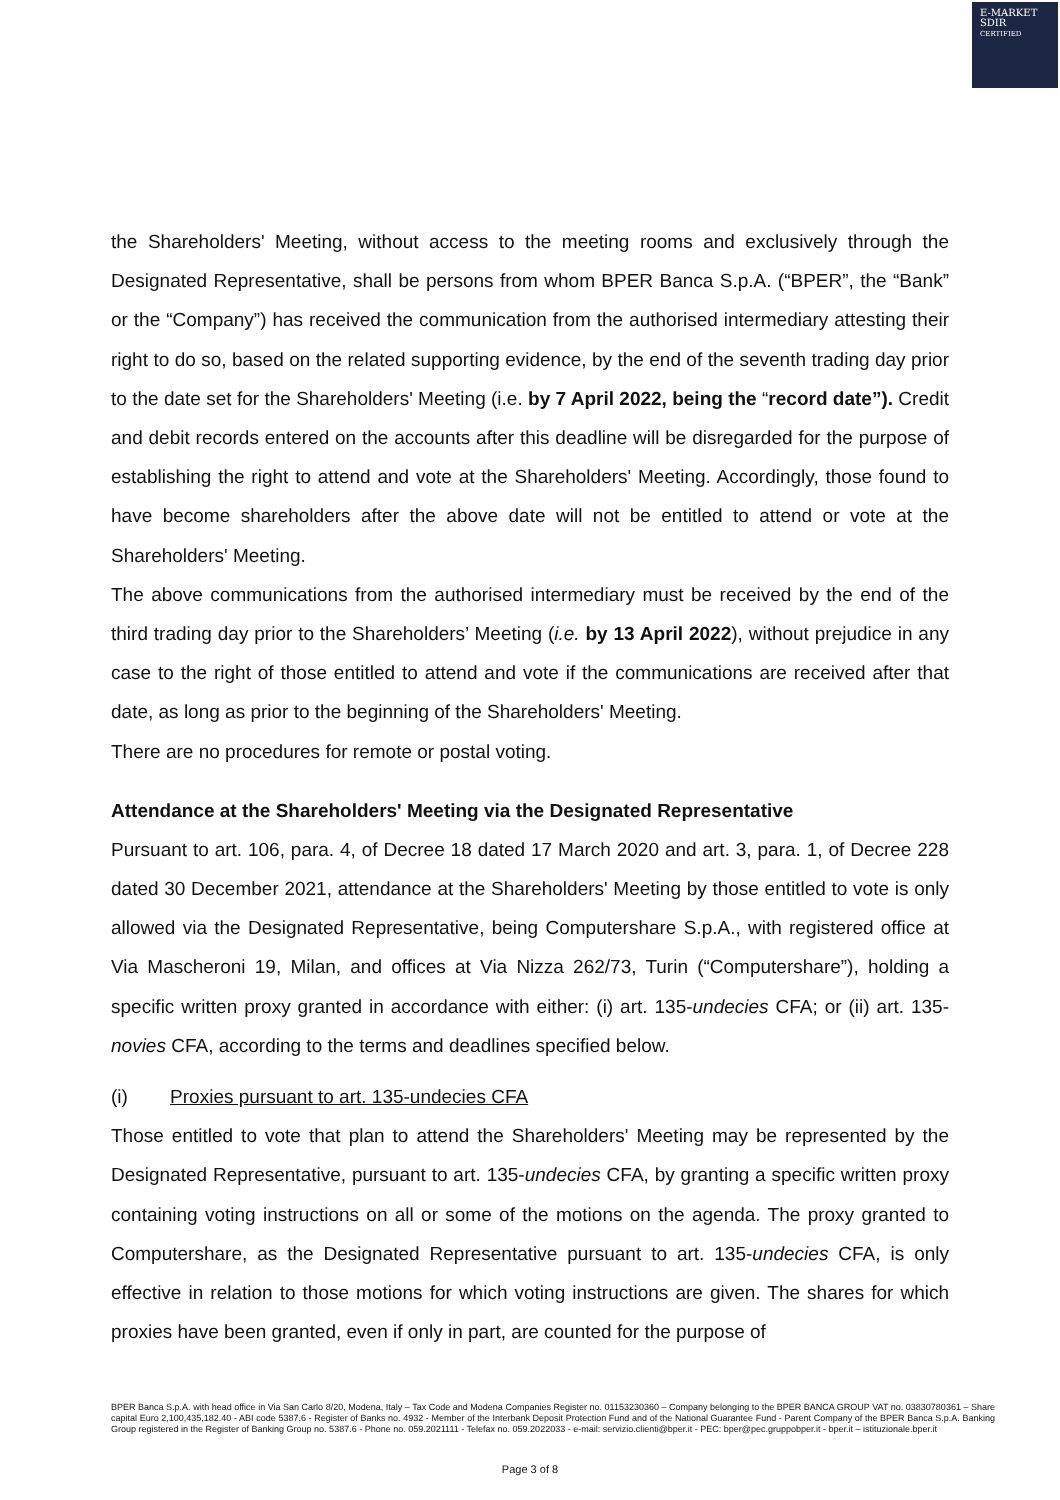E-MARKET
SDIR
CERTIFIED
the Shareholders' Meeting, without access to the meeting rooms and exclusively through the Designated Representative, shall be persons from whom BPER Banca S.p.A. (“BPER”, the “Bank” or the “Company”) has received the communication from the authorised intermediary attesting their right to do so, based on the related supporting evidence, by the end of the seventh trading day prior to the date set for the Shareholders' Meeting (i.e. by 7 April 2022, being the “record date”). Credit and debit records entered on the accounts after this deadline will be disregarded for the purpose of establishing the right to attend and vote at the Shareholders' Meeting. Accordingly, those found to have become shareholders after the above date will not be entitled to attend or vote at the Shareholders' Meeting.
The above communications from the authorised intermediary must be received by the end of the third trading day prior to the Shareholders’ Meeting (i.e. by 13 April 2022), without prejudice in any case to the right of those entitled to attend and vote if the communications are received after that date, as long as prior to the beginning of the Shareholders' Meeting.
There are no procedures for remote or postal voting.
Attendance at the Shareholders' Meeting via the Designated Representative
Pursuant to art. 106, para. 4, of Decree 18 dated 17 March 2020 and art. 3, para. 1, of Decree 228 dated 30 December 2021, attendance at the Shareholders' Meeting by those entitled to vote is only allowed via the Designated Representative, being Computershare S.p.A., with registered office at Via Mascheroni 19, Milan, and offices at Via Nizza 262/73, Turin (“Computershare”), holding a specific written proxy granted in accordance with either: (i) art. 135-undecies CFA; or (ii) art. 135-novies CFA, according to the terms and deadlines specified below.
(i) Proxies pursuant to art. 135-undecies CFA
Those entitled to vote that plan to attend the Shareholders' Meeting may be represented by the Designated Representative, pursuant to art. 135-undecies CFA, by granting a specific written proxy containing voting instructions on all or some of the motions on the agenda. The proxy granted to Computershare, as the Designated Representative pursuant to art. 135-undecies CFA, is only effective in relation to those motions for which voting instructions are given. The shares for which proxies have been granted, even if only in part, are counted for the purpose of
BPER Banca S.p.A. with head office in Via San Carlo 8/20, Modena, Italy – Tax Code and Modena Companies Register no. 01153230360 – Company belonging to the BPER BANCA GROUP VAT no. 03830780361 – Share capital Euro 2,100,435,182.40 - ABI code 5387.6 - Register of Banks no. 4932 - Member of the Interbank Deposit Protection Fund and of the National Guarantee Fund - Parent Company of the BPER Banca S.p.A. Banking Group registered in the Register of Banking Group no. 5387.6 - Phone no. 059.2021111 - Telefax no. 059.2022033 - e-mail: servizio.clienti@bper.it - PEC: bper@pec.gruppobper.it - bper.it – istituzionale.bper.it
Page 3 of 8